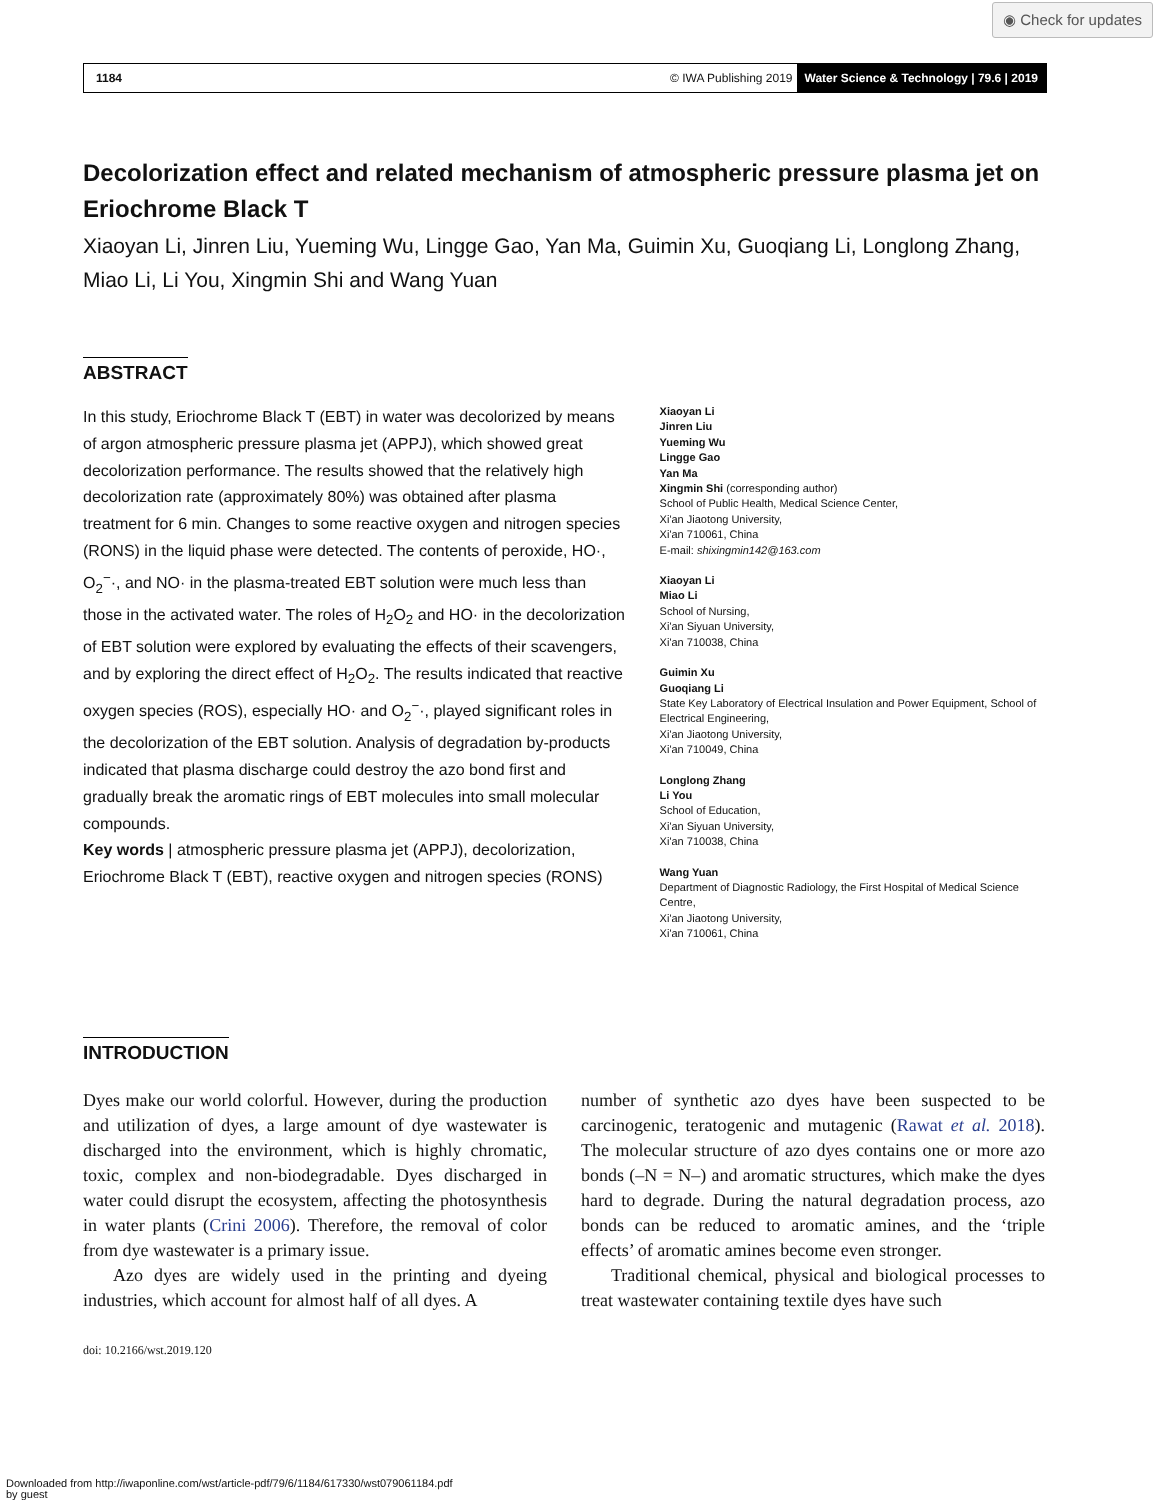◉ Check for updates
1184 © IWA Publishing 2019 Water Science & Technology | 79.6 | 2019
Decolorization effect and related mechanism of atmospheric pressure plasma jet on Eriochrome Black T
Xiaoyan Li, Jinren Liu, Yueming Wu, Lingge Gao, Yan Ma, Guimin Xu, Guoqiang Li, Longlong Zhang, Miao Li, Li You, Xingmin Shi and Wang Yuan
ABSTRACT
In this study, Eriochrome Black T (EBT) in water was decolorized by means of argon atmospheric pressure plasma jet (APPJ), which showed great decolorization performance. The results showed that the relatively high decolorization rate (approximately 80%) was obtained after plasma treatment for 6 min. Changes to some reactive oxygen and nitrogen species (RONS) in the liquid phase were detected. The contents of peroxide, HO·, O<sub>2</sub><sup>−</sup>·, and NO· in the plasma-treated EBT solution were much less than those in the activated water. The roles of H<sub>2</sub>O<sub>2</sub> and HO· in the decolorization of EBT solution were explored by evaluating the effects of their scavengers, and by exploring the direct effect of H<sub>2</sub>O<sub>2</sub>. The results indicated that reactive oxygen species (ROS), especially HO· and O<sub>2</sub><sup>−</sup>·, played significant roles in the decolorization of the EBT solution. Analysis of degradation by-products indicated that plasma discharge could destroy the azo bond first and gradually break the aromatic rings of EBT molecules into small molecular compounds.
Key words | atmospheric pressure plasma jet (APPJ), decolorization, Eriochrome Black T (EBT), reactive oxygen and nitrogen species (RONS)
Xiaoyan Li
Jinren Liu
Yueming Wu
Lingge Gao
Yan Ma
Xingmin Shi (corresponding author)
School of Public Health, Medical Science Center,
Xi'an Jiaotong University,
Xi'an 710061, China
E-mail: shixingmin142@163.com
Xiaoyan Li
Miao Li
School of Nursing,
Xi'an Siyuan University,
Xi'an 710038, China
Guimin Xu
Guoqiang Li
State Key Laboratory of Electrical Insulation and Power Equipment, School of Electrical Engineering,
Xi'an Jiaotong University,
Xi'an 710049, China
Longlong Zhang
Li You
School of Education,
Xi'an Siyuan University,
Xi'an 710038, China
Wang Yuan
Department of Diagnostic Radiology, the First Hospital of Medical Science Centre,
Xi'an Jiaotong University,
Xi'an 710061, China
INTRODUCTION
Dyes make our world colorful. However, during the production and utilization of dyes, a large amount of dye wastewater is discharged into the environment, which is highly chromatic, toxic, complex and non-biodegradable. Dyes discharged in water could disrupt the ecosystem, affecting the photosynthesis in water plants (Crini 2006). Therefore, the removal of color from dye wastewater is a primary issue.
Azo dyes are widely used in the printing and dyeing industries, which account for almost half of all dyes. A
number of synthetic azo dyes have been suspected to be carcinogenic, teratogenic and mutagenic (Rawat et al. 2018). The molecular structure of azo dyes contains one or more azo bonds (–N = N–) and aromatic structures, which make the dyes hard to degrade. During the natural degradation process, azo bonds can be reduced to aromatic amines, and the ‘triple effects’ of aromatic amines become even stronger.
Traditional chemical, physical and biological processes to treat wastewater containing textile dyes have such
doi: 10.2166/wst.2019.120
Downloaded from http://iwaponline.com/wst/article-pdf/79/6/1184/617330/wst079061184.pdf
by guest